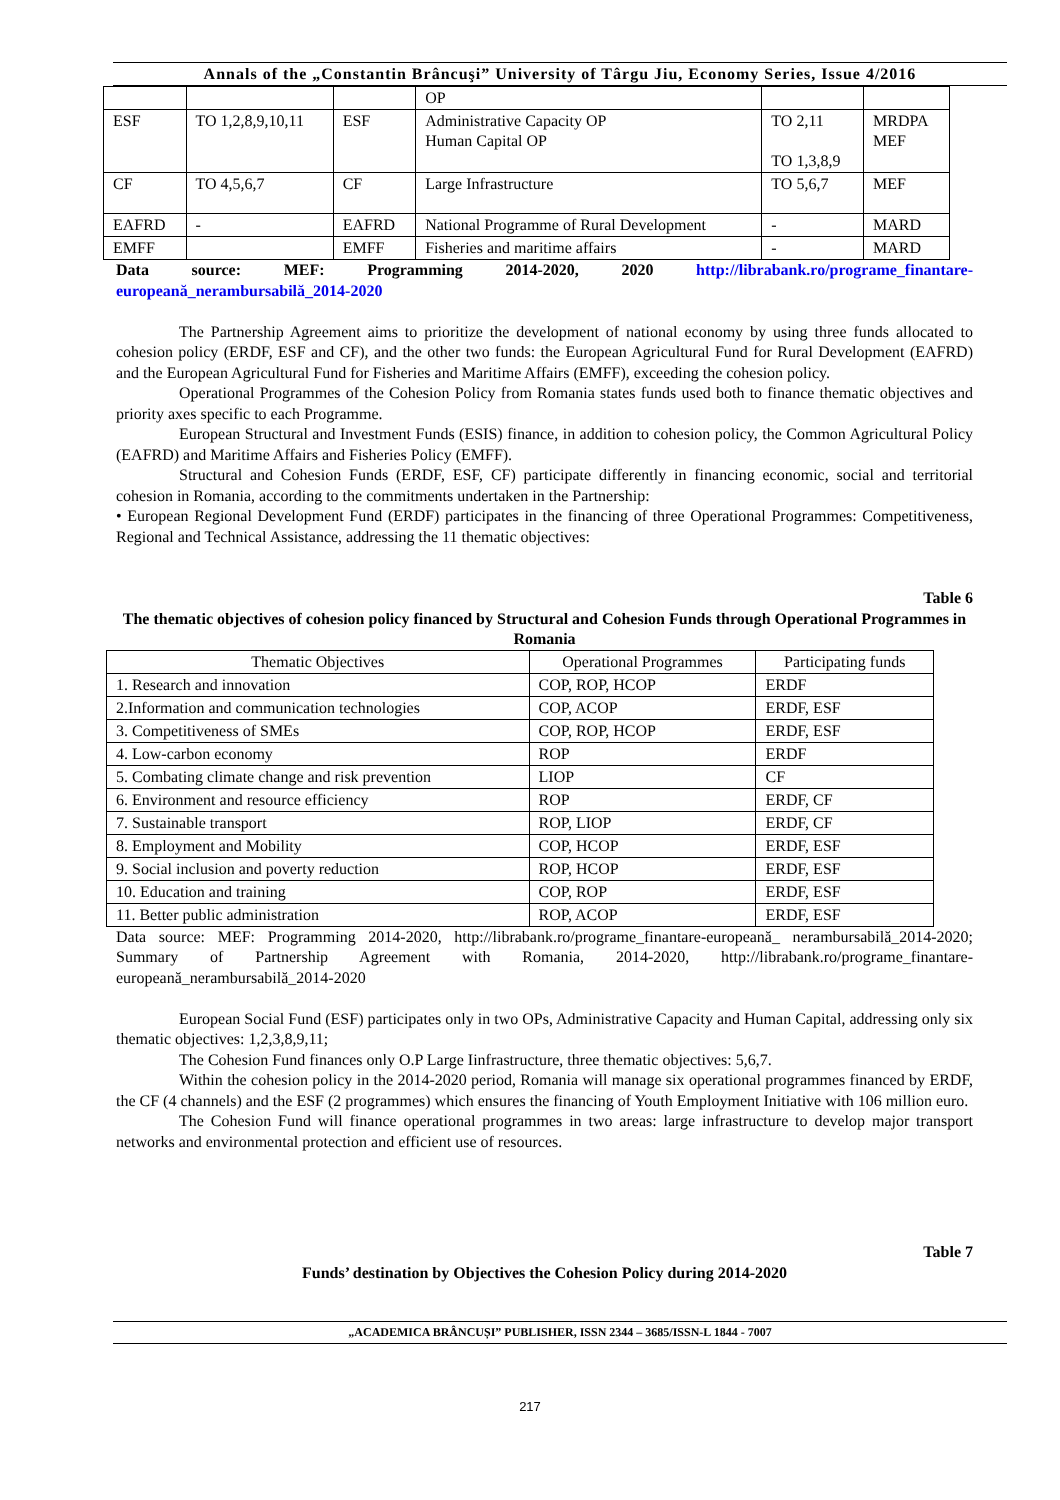Annals of the „Constantin Brâncuşi” University of Târgu Jiu, Economy Series, Issue 4/2016
| | | | OP | | |
| ESF | TO 1,2,8,9,10,11 | ESF | Administrative Capacity OP Human Capital OP | TO 2,11 TO 1,3,8,9 | MRDPA MEF |
| CF | TO 4,5,6,7 | CF | Large Infrastructure | TO 5,6,7 | MEF |
| EAFRD | - | EAFRD | National Programme of Rural Development | - | MARD |
| EMFF | | EMFF | Fisheries and maritime affairs | - | MARD |
Data source: MEF: Programming 2014-2020, 2020 http://librabank.ro/programe_finantare-europeană_nerambursabilă_2014-2020
The Partnership Agreement aims to prioritize the development of national economy by using three funds allocated to cohesion policy (ERDF, ESF and CF), and the other two funds: the European Agricultural Fund for Rural Development (EAFRD) and the European Agricultural Fund for Fisheries and Maritime Affairs (EMFF), exceeding the cohesion policy.
Operational Programmes of the Cohesion Policy from Romania states funds used both to finance thematic objectives and priority axes specific to each Programme.
European Structural and Investment Funds (ESIS) finance, in addition to cohesion policy, the Common Agricultural Policy (EAFRD) and Maritime Affairs and Fisheries Policy (EMFF).
Structural and Cohesion Funds (ERDF, ESF, CF) participate differently in financing economic, social and territorial cohesion in Romania, according to the commitments undertaken in the Partnership:
• European Regional Development Fund (ERDF) participates in the financing of three Operational Programmes: Competitiveness, Regional and Technical Assistance, addressing the 11 thematic objectives:
Table 6
The thematic objectives of cohesion policy financed by Structural and Cohesion Funds through Operational Programmes in Romania
| Thematic Objectives | Operational Programmes | Participating funds |
| --- | --- | --- |
| 1. Research and innovation | COP, ROP, HCOP | ERDF |
| 2.Information and communication technologies | COP, ACOP | ERDF, ESF |
| 3. Competitiveness of SMEs | COP, ROP, HCOP | ERDF, ESF |
| 4. Low-carbon economy | ROP | ERDF |
| 5. Combating climate change and risk prevention | LIOP | CF |
| 6. Environment and resource efficiency | ROP | ERDF, CF |
| 7. Sustainable transport | ROP, LIOP | ERDF, CF |
| 8. Employment and Mobility | COP, HCOP | ERDF, ESF |
| 9. Social inclusion and poverty reduction | ROP, HCOP | ERDF, ESF |
| 10. Education and training | COP, ROP | ERDF, ESF |
| 11. Better public administration | ROP, ACOP | ERDF, ESF |
Data source: MEF: Programming 2014-2020, http://librabank.ro/programe_finantare-europeană_ nerambursabilă_2014-2020; Summary of Partnership Agreement with Romania, 2014-2020, http://librabank.ro/programe_finantare-europeană_nerambursabilă_2014-2020
European Social Fund (ESF) participates only in two OPs, Administrative Capacity and Human Capital, addressing only six thematic objectives: 1,2,3,8,9,11;
The Cohesion Fund finances only O.P Large Iinfrastructure, three thematic objectives: 5,6,7.
Within the cohesion policy in the 2014-2020 period, Romania will manage six operational programmes financed by ERDF, the CF (4 channels) and the ESF (2 programmes) which ensures the financing of Youth Employment Initiative with 106 million euro.
The Cohesion Fund will finance operational programmes in two areas: large infrastructure to develop major transport networks and environmental protection and efficient use of resources.
Table 7
Funds’ destination by Objectives the Cohesion Policy during 2014-2020
„ACADEMICA BRÂNCUȘI” PUBLISHER, ISSN 2344 – 3685/ISSN-L 1844 - 7007
217